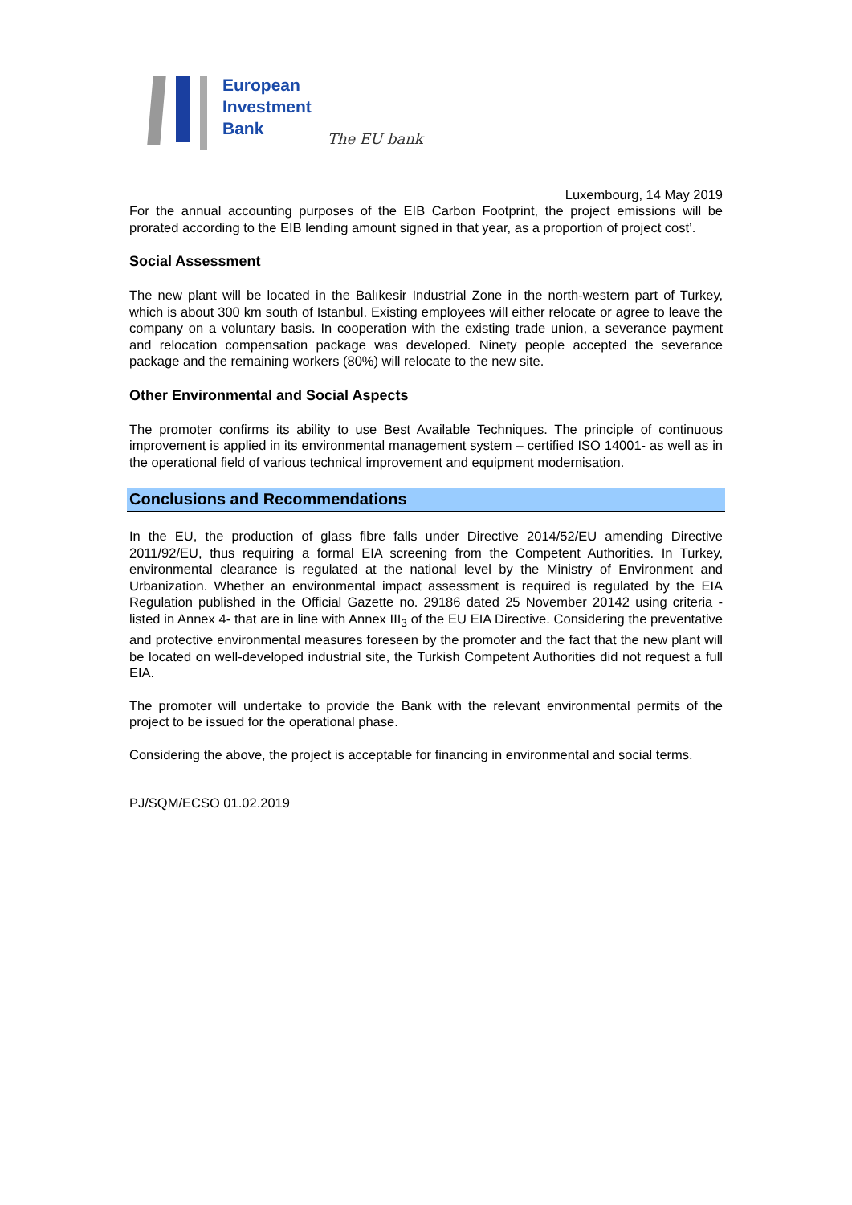European
Investment
Bank
The EU bank
Luxembourg, 14 May 2019
For the annual accounting purposes of the EIB Carbon Footprint, the project emissions will be prorated according to the EIB lending amount signed in that year, as a proportion of project cost’.
Social Assessment
The new plant will be located in the Balıkesir Industrial Zone in the north-western part of Turkey, which is about 300 km south of Istanbul. Existing employees will either relocate or agree to leave the company on a voluntary basis. In cooperation with the existing trade union, a severance payment and relocation compensation package was developed. Ninety people accepted the severance package and the remaining workers (80%) will relocate to the new site.
Other Environmental and Social Aspects
The promoter confirms its ability to use Best Available Techniques. The principle of continuous improvement is applied in its environmental management system – certified ISO 14001- as well as in the operational field of various technical improvement and equipment modernisation.
Conclusions and Recommendations
In the EU, the production of glass fibre falls under Directive 2014/52/EU amending Directive 2011/92/EU, thus requiring a formal EIA screening from the Competent Authorities. In Turkey, environmental clearance is regulated at the national level by the Ministry of Environment and Urbanization. Whether an environmental impact assessment is required is regulated by the EIA Regulation published in the Official Gazette no. 29186 dated 25 November 20142 using criteria -listed in Annex 4- that are in line with Annex III<sub>3</sub> of the EU EIA Directive. Considering the preventative and protective environmental measures foreseen by the promoter and the fact that the new plant will be located on well-developed industrial site, the Turkish Competent Authorities did not request a full EIA.
The promoter will undertake to provide the Bank with the relevant environmental permits of the project to be issued for the operational phase.
Considering the above, the project is acceptable for financing in environmental and social terms.
PJ/SQM/ECSO 01.02.2019